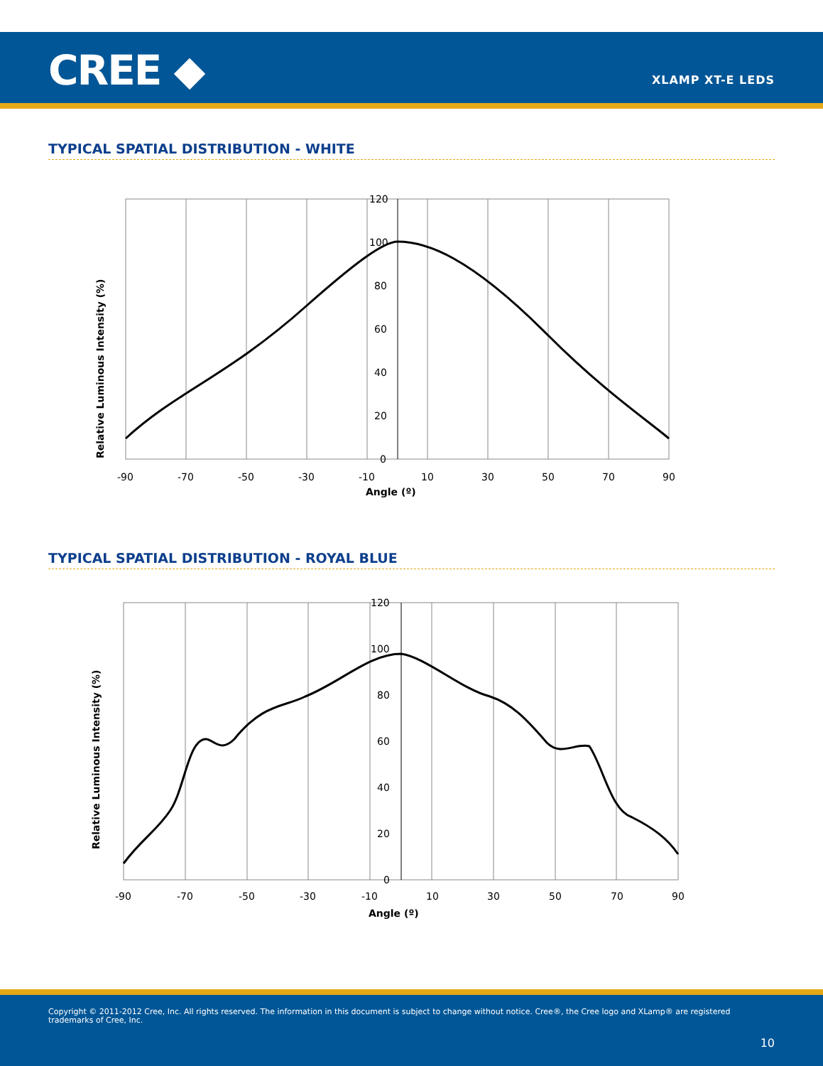CREE ◆ XLAMP XT-E LEDS
TYPICAL SPATIAL DISTRIBUTION - WHITE
120
100
80
60
40
20
0
-90
-70
-50
-30
-10
10
30
50
70
90
Angle (º)
Relative Luminous Intensity (%)
TYPICAL SPATIAL DISTRIBUTION - ROYAL BLUE
120
100
80
60
40
20
0
-90
-70
-50
-30
-10
10
30
50
70
90
Angle (º)
Relative Luminous Intensity (%)
Copyright © 2011-2012 Cree, Inc. All rights reserved. The information in this document is subject to change without notice. Cree®, the Cree logo and XLamp® are registered trademarks of Cree, Inc.
10